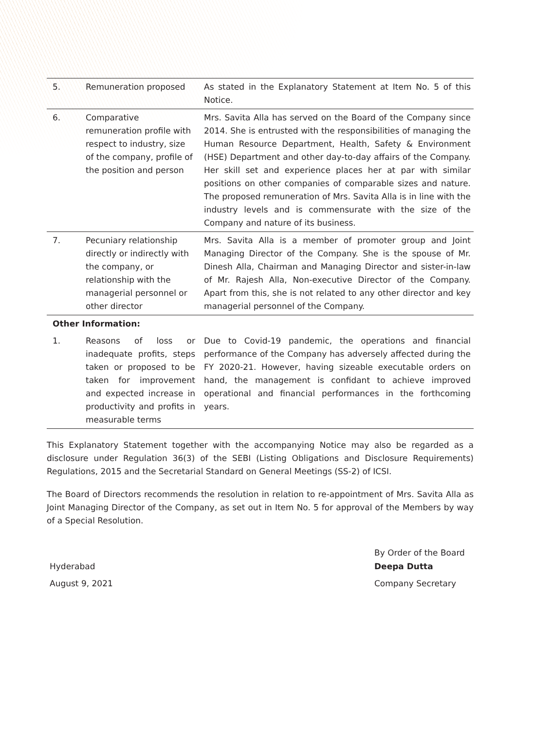| 5. | Remuneration proposed | As stated in the Explanatory Statement at Item No. 5 of this Notice. |
| 6. | Comparative remuneration profile with respect to industry, size of the company, profile of the position and person | Mrs. Savita Alla has served on the Board of the Company since 2014. She is entrusted with the responsibilities of managing the Human Resource Department, Health, Safety & Environment (HSE) Department and other day-to-day affairs of the Company. Her skill set and experience places her at par with similar positions on other companies of comparable sizes and nature. The proposed remuneration of Mrs. Savita Alla is in line with the industry levels and is commensurate with the size of the Company and nature of its business. |
| 7. | Pecuniary relationship directly or indirectly with the company, or relationship with the managerial personnel or other director | Mrs. Savita Alla is a member of promoter group and Joint Managing Director of the Company. She is the spouse of Mr. Dinesh Alla, Chairman and Managing Director and sister-in-law of Mr. Rajesh Alla, Non-executive Director of the Company. Apart from this, she is not related to any other director and key managerial personnel of the Company. |
| Other Information: | | |
| 1. | Reasons of loss or inadequate profits, steps taken or proposed to be taken for improvement and expected increase in productivity and profits in measurable terms | Due to Covid-19 pandemic, the operations and financial performance of the Company has adversely affected during the FY 2020-21. However, having sizeable executable orders on hand, the management is confidant to achieve improved operational and financial performances in the forthcoming years. |
This Explanatory Statement together with the accompanying Notice may also be regarded as a disclosure under Regulation 36(3) of the SEBI (Listing Obligations and Disclosure Requirements) Regulations, 2015 and the Secretarial Standard on General Meetings (SS-2) of ICSI.
The Board of Directors recommends the resolution in relation to re-appointment of Mrs. Savita Alla as Joint Managing Director of the Company, as set out in Item No. 5 for approval of the Members by way of a Special Resolution.
Hyderabad
August 9, 2021
By Order of the Board
Deepa Dutta
Company Secretary